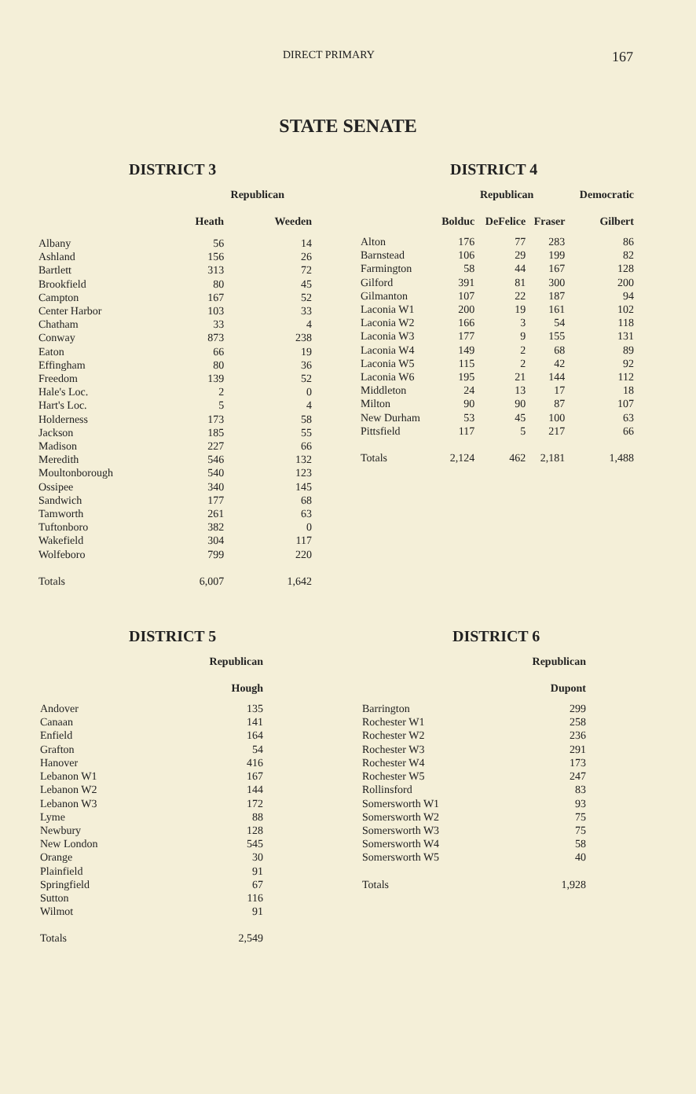DIRECT PRIMARY 167
STATE SENATE
DISTRICT 3
| | Republican | |
| --- | --- | --- |
| | Heath | Weeden |
| Albany | 56 | 14 |
| Ashland | 156 | 26 |
| Bartlett | 313 | 72 |
| Brookfield | 80 | 45 |
| Campton | 167 | 52 |
| Center Harbor | 103 | 33 |
| Chatham | 33 | 4 |
| Conway | 873 | 238 |
| Eaton | 66 | 19 |
| Effingham | 80 | 36 |
| Freedom | 139 | 52 |
| Hale's Loc. | 2 | 0 |
| Hart's Loc. | 5 | 4 |
| Holderness | 173 | 58 |
| Jackson | 185 | 55 |
| Madison | 227 | 66 |
| Meredith | 546 | 132 |
| Moultonborough | 540 | 123 |
| Ossipee | 340 | 145 |
| Sandwich | 177 | 68 |
| Tamworth | 261 | 63 |
| Tuftonboro | 382 | 0 |
| Wakefield | 304 | 117 |
| Wolfeboro | 799 | 220 |
| Totals | 6,007 | 1,642 |
DISTRICT 4
| | Republican | | | Democratic |
| --- | --- | --- | --- | --- |
| | Bolduc | DeFelice | Fraser | Gilbert |
| Alton | 176 | 77 | 283 | 86 |
| Barnstead | 106 | 29 | 199 | 82 |
| Farmington | 58 | 44 | 167 | 128 |
| Gilford | 391 | 81 | 300 | 200 |
| Gilmanton | 107 | 22 | 187 | 94 |
| Laconia W1 | 200 | 19 | 161 | 102 |
| Laconia W2 | 166 | 3 | 54 | 118 |
| Laconia W3 | 177 | 9 | 155 | 131 |
| Laconia W4 | 149 | 2 | 68 | 89 |
| Laconia W5 | 115 | 2 | 42 | 92 |
| Laconia W6 | 195 | 21 | 144 | 112 |
| Middleton | 24 | 13 | 17 | 18 |
| Milton | 90 | 90 | 87 | 107 |
| New Durham | 53 | 45 | 100 | 63 |
| Pittsfield | 117 | 5 | 217 | 66 |
| Totals | 2,124 | 462 | 2,181 | 1,488 |
DISTRICT 5
| | Republican |
| --- | --- |
| | Hough |
| Andover | 135 |
| Canaan | 141 |
| Enfield | 164 |
| Grafton | 54 |
| Hanover | 416 |
| Lebanon W1 | 167 |
| Lebanon W2 | 144 |
| Lebanon W3 | 172 |
| Lyme | 88 |
| Newbury | 128 |
| New London | 545 |
| Orange | 30 |
| Plainfield | 91 |
| Springfield | 67 |
| Sutton | 116 |
| Wilmot | 91 |
| Totals | 2,549 |
DISTRICT 6
| | Republican |
| --- | --- |
| | Dupont |
| Barrington | 299 |
| Rochester W1 | 258 |
| Rochester W2 | 236 |
| Rochester W3 | 291 |
| Rochester W4 | 173 |
| Rochester W5 | 247 |
| Rollinsford | 83 |
| Somersworth W1 | 93 |
| Somersworth W2 | 75 |
| Somersworth W3 | 75 |
| Somersworth W4 | 58 |
| Somersworth W5 | 40 |
| Totals | 1,928 |